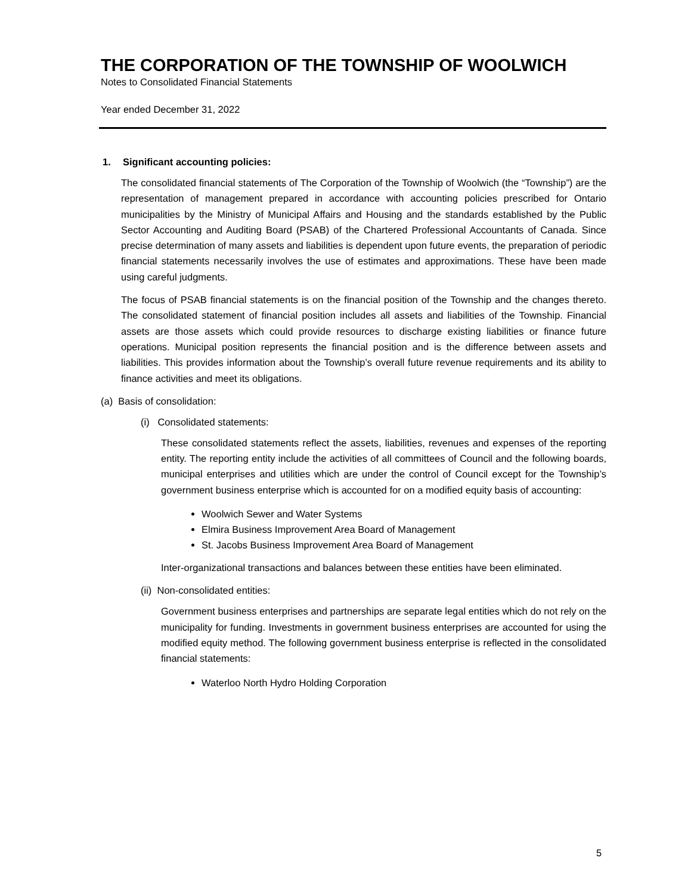THE CORPORATION OF THE TOWNSHIP OF WOOLWICH
Notes to Consolidated Financial Statements
Year ended December 31, 2022
1. Significant accounting policies:
The consolidated financial statements of The Corporation of the Township of Woolwich (the “Township”) are the representation of management prepared in accordance with accounting policies prescribed for Ontario municipalities by the Ministry of Municipal Affairs and Housing and the standards established by the Public Sector Accounting and Auditing Board (PSAB) of the Chartered Professional Accountants of Canada. Since precise determination of many assets and liabilities is dependent upon future events, the preparation of periodic financial statements necessarily involves the use of estimates and approximations. These have been made using careful judgments.
The focus of PSAB financial statements is on the financial position of the Township and the changes thereto. The consolidated statement of financial position includes all assets and liabilities of the Township. Financial assets are those assets which could provide resources to discharge existing liabilities or finance future operations. Municipal position represents the financial position and is the difference between assets and liabilities. This provides information about the Township’s overall future revenue requirements and its ability to finance activities and meet its obligations.
(a) Basis of consolidation:
(i) Consolidated statements:
These consolidated statements reflect the assets, liabilities, revenues and expenses of the reporting entity. The reporting entity include the activities of all committees of Council and the following boards, municipal enterprises and utilities which are under the control of Council except for the Township’s government business enterprise which is accounted for on a modified equity basis of accounting:
Woolwich Sewer and Water Systems
Elmira Business Improvement Area Board of Management
St. Jacobs Business Improvement Area Board of Management
Inter-organizational transactions and balances between these entities have been eliminated.
(ii) Non-consolidated entities:
Government business enterprises and partnerships are separate legal entities which do not rely on the municipality for funding. Investments in government business enterprises are accounted for using the modified equity method. The following government business enterprise is reflected in the consolidated financial statements:
Waterloo North Hydro Holding Corporation
5